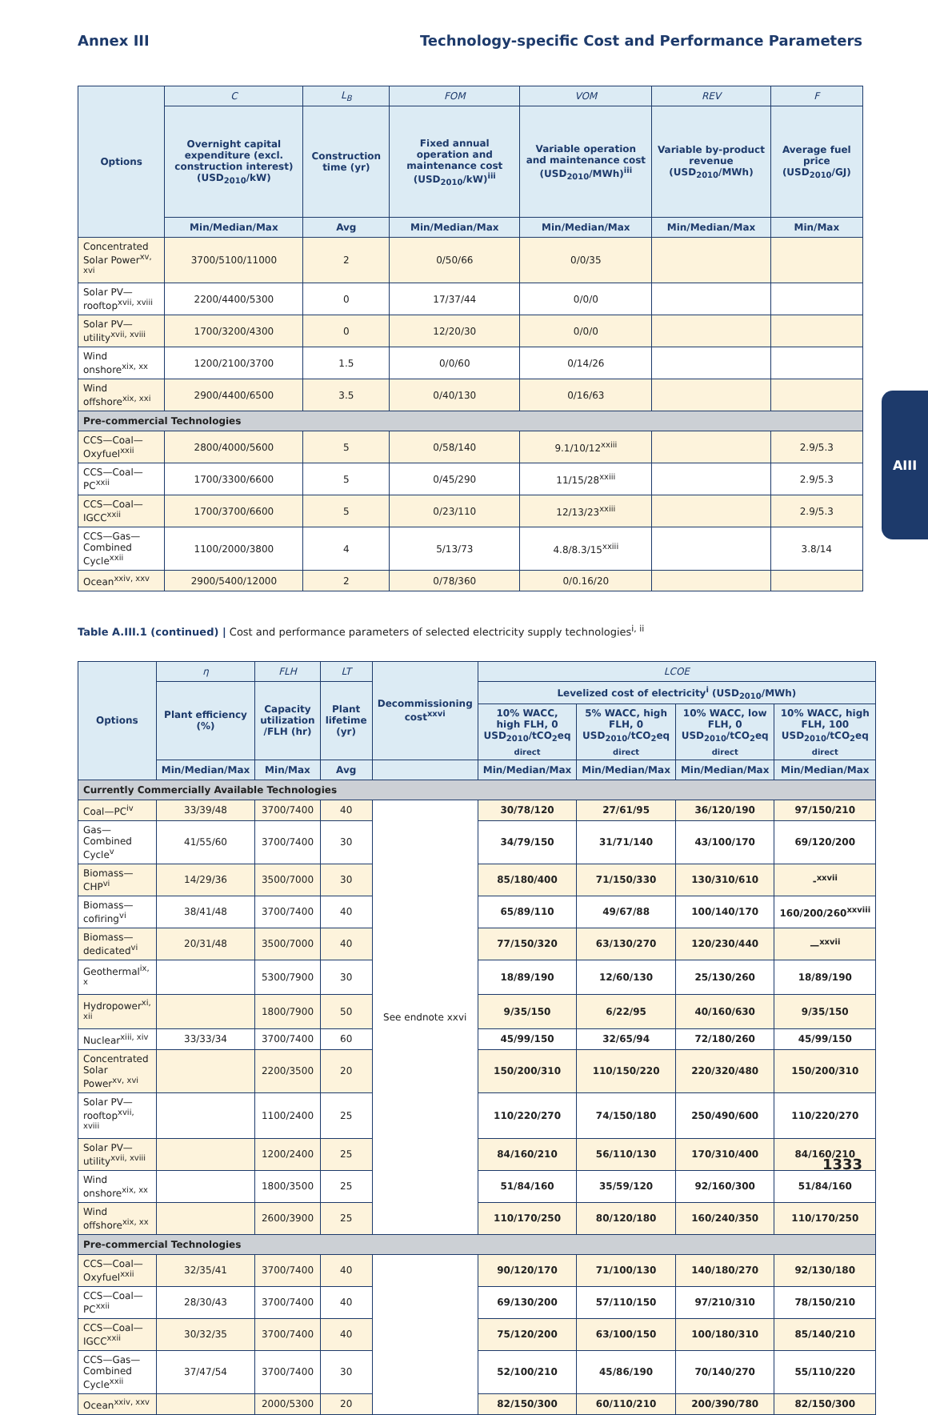Annex III Technology-specific Cost and Performance Parameters
| Options | C | L<sub>B</sub> | FOM | VOM | REV | F |
| --- | --- | --- | --- | --- | --- | --- |
| | Overnight capital expenditure (excl. construction interest) (USD<sub>2010</sub>/kW) | Construction time (yr) | Fixed annual operation and maintenance cost (USD<sub>2010</sub>/kW)<sup>iii</sup> | Variable operation and maintenance cost (USD<sub>2010</sub>/MWh)<sup>iii</sup> | Variable by-product revenue (USD<sub>2010</sub>/MWh) | Average fuel price (USD<sub>2010</sub>/GJ) |
| | Min/Median/Max | Avg | Min/Median/Max | Min/Median/Max | Min/Median/Max | Min/Max |
| Concentrated Solar Power<sup>xv, xvi</sup> | 3700/5100/11000 | 2 | 0/50/66 | 0/0/35 | | |
| Solar PV—rooftop<sup>xvii, xviii</sup> | 2200/4400/5300 | 0 | 17/37/44 | 0/0/0 | | |
| Solar PV—utility<sup>xvii, xviii</sup> | 1700/3200/4300 | 0 | 12/20/30 | 0/0/0 | | |
| Wind onshore<sup>xix, xx</sup> | 1200/2100/3700 | 1.5 | 0/0/60 | 0/14/26 | | |
| Wind offshore<sup>xix, xxi</sup> | 2900/4400/6500 | 3.5 | 0/40/130 | 0/16/63 | | |
| Pre-commercial Technologies | | | | | | |
| CCS—Coal—Oxyfuel<sup>xxii</sup> | 2800/4000/5600 | 5 | 0/58/140 | 9.1/10/12<sup>xxiii</sup> | | 2.9/5.3 |
| CCS—Coal—PC<sup>xxii</sup> | 1700/3300/6600 | 5 | 0/45/290 | 11/15/28<sup>xxiii</sup> | | 2.9/5.3 |
| CCS—Coal—IGCC<sup>xxii</sup> | 1700/3700/6600 | 5 | 0/23/110 | 12/13/23<sup>xxiii</sup> | | 2.9/5.3 |
| CCS—Gas—Combined Cycle<sup>xxii</sup> | 1100/2000/3800 | 4 | 5/13/73 | 4.8/8.3/15<sup>xxiii</sup> | | 3.8/14 |
| Ocean<sup>xxiv, xxv</sup> | 2900/5400/12000 | 2 | 0/78/360 | 0/0.16/20 | | |
Table A.III.1 (continued) | Cost and performance parameters of selected electricity supply technologies<sup>i, ii</sup>
| Options | η | FLH | LT | Decommissioning cost<sup>xxvi</sup> | LCOE | | | |
| --- | --- | --- | --- | --- | --- | --- | --- | --- |
| | Plant efficiency (%) | Capacity utilization /FLH (hr) | Plant lifetime (yr) | | Levelized cost of electricity<sup>i</sup> (USD<sub>2010</sub>/MWh) | | | |
| | | | | | 10% WACC, high FLH, 0 USD<sub>2010</sub>/tCO<sub>2</sub>eq <sub>direct</sub> | 5% WACC, high FLH, 0 USD<sub>2010</sub>/tCO<sub>2</sub>eq <sub>direct</sub> | 10% WACC, low FLH, 0 USD<sub>2010</sub>/tCO<sub>2</sub>eq <sub>direct</sub> | 10% WACC, high FLH, 100 USD<sub>2010</sub>/tCO<sub>2</sub>eq <sub>direct</sub> |
| | Min/Median/Max | Min/Max | Avg | | Min/Median/Max | Min/Median/Max | Min/Median/Max | Min/Median/Max |
| Currently Commercially Available Technologies | | | | | | | | |
| Coal—PC<sup>iv</sup> | 33/39/48 | 3700/7400 | 40 | See endnote xxvi | 30/78/120 | 27/61/95 | 36/120/190 | 97/150/210 |
| Gas—Combined Cycle<sup>v</sup> | 41/55/60 | 3700/7400 | 30 | | 34/79/150 | 31/71/140 | 43/100/170 | 69/120/200 |
| Biomass—CHP<sup>vi</sup> | 14/29/36 | 3500/7000 | 30 | | 85/180/400 | 71/150/330 | 130/310/610 | -<sup>xxvii</sup> |
| Biomass—cofiring<sup>vi</sup> | 38/41/48 | 3700/7400 | 40 | | 65/89/110 | 49/67/88 | 100/140/170 | 160/200/260<sup>xxviii</sup> |
| Biomass—dedicated<sup>vi</sup> | 20/31/48 | 3500/7000 | 40 | | 77/150/320 | 63/130/270 | 120/230/440 | —<sup>xxvii</sup> |
| Geothermal<sup>ix, x</sup> | | 5300/7900 | 30 | | 18/89/190 | 12/60/130 | 25/130/260 | 18/89/190 |
| Hydropower<sup>xi, xii</sup> | | 1800/7900 | 50 | | 9/35/150 | 6/22/95 | 40/160/630 | 9/35/150 |
| Nuclear<sup>xiii, xiv</sup> | 33/33/34 | 3700/7400 | 60 | | 45/99/150 | 32/65/94 | 72/180/260 | 45/99/150 |
| Concentrated Solar Power<sup>xv, xvi</sup> | | 2200/3500 | 20 | | 150/200/310 | 110/150/220 | 220/320/480 | 150/200/310 |
| Solar PV—rooftop<sup>xvii, xviii</sup> | | 1100/2400 | 25 | | 110/220/270 | 74/150/180 | 250/490/600 | 110/220/270 |
| Solar PV—utility<sup>xvii, xviii</sup> | | 1200/2400 | 25 | | 84/160/210 | 56/110/130 | 170/310/400 | 84/160/210 |
| Wind onshore<sup>xix, xx</sup> | | 1800/3500 | 25 | | 51/84/160 | 35/59/120 | 92/160/300 | 51/84/160 |
| Wind offshore<sup>xix, xx</sup> | | 2600/3900 | 25 | | 110/170/250 | 80/120/180 | 160/240/350 | 110/170/250 |
| Pre-commercial Technologies | | | | | | | | |
| CCS—Coal—Oxyfuel<sup>xxii</sup> | 32/35/41 | 3700/7400 | 40 | | 90/120/170 | 71/100/130 | 140/180/270 | 92/130/180 |
| CCS—Coal—PC<sup>xxii</sup> | 28/30/43 | 3700/7400 | 40 | | 69/130/200 | 57/110/150 | 97/210/310 | 78/150/210 |
| CCS—Coal—IGCC<sup>xxii</sup> | 30/32/35 | 3700/7400 | 40 | | 75/120/200 | 63/100/150 | 100/180/310 | 85/140/210 |
| CCS—Gas—Combined Cycle<sup>xxii</sup> | 37/47/54 | 3700/7400 | 30 | | 52/100/210 | 45/86/190 | 70/140/270 | 55/110/220 |
| Ocean<sup>xxiv, xxv</sup> | | 2000/5300 | 20 | | 82/150/300 | 60/110/210 | 200/390/780 | 82/150/300 |
AIII
1333